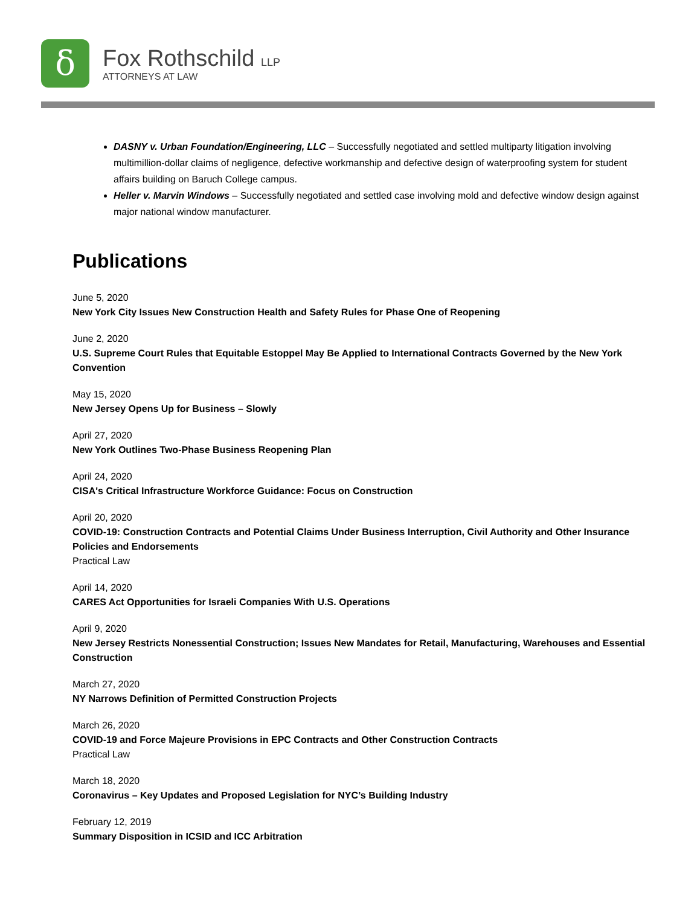δ
Fox Rothschild LLP
ATTORNEYS AT LAW
DASNY v. Urban Foundation/Engineering, LLC – Successfully negotiated and settled multiparty litigation involving multimillion-dollar claims of negligence, defective workmanship and defective design of waterproofing system for student affairs building on Baruch College campus.
Heller v. Marvin Windows – Successfully negotiated and settled case involving mold and defective window design against major national window manufacturer.
Publications
June 5, 2020
New York City Issues New Construction Health and Safety Rules for Phase One of Reopening
June 2, 2020
U.S. Supreme Court Rules that Equitable Estoppel May Be Applied to International Contracts Governed by the New York Convention
May 15, 2020
New Jersey Opens Up for Business – Slowly
April 27, 2020
New York Outlines Two-Phase Business Reopening Plan
April 24, 2020
CISA's Critical Infrastructure Workforce Guidance: Focus on Construction
April 20, 2020
COVID-19: Construction Contracts and Potential Claims Under Business Interruption, Civil Authority and Other Insurance Policies and Endorsements
Practical Law
April 14, 2020
CARES Act Opportunities for Israeli Companies With U.S. Operations
April 9, 2020
New Jersey Restricts Nonessential Construction; Issues New Mandates for Retail, Manufacturing, Warehouses and Essential Construction
March 27, 2020
NY Narrows Definition of Permitted Construction Projects
March 26, 2020
COVID-19 and Force Majeure Provisions in EPC Contracts and Other Construction Contracts
Practical Law
March 18, 2020
Coronavirus – Key Updates and Proposed Legislation for NYC’s Building Industry
February 12, 2019
Summary Disposition in ICSID and ICC Arbitration